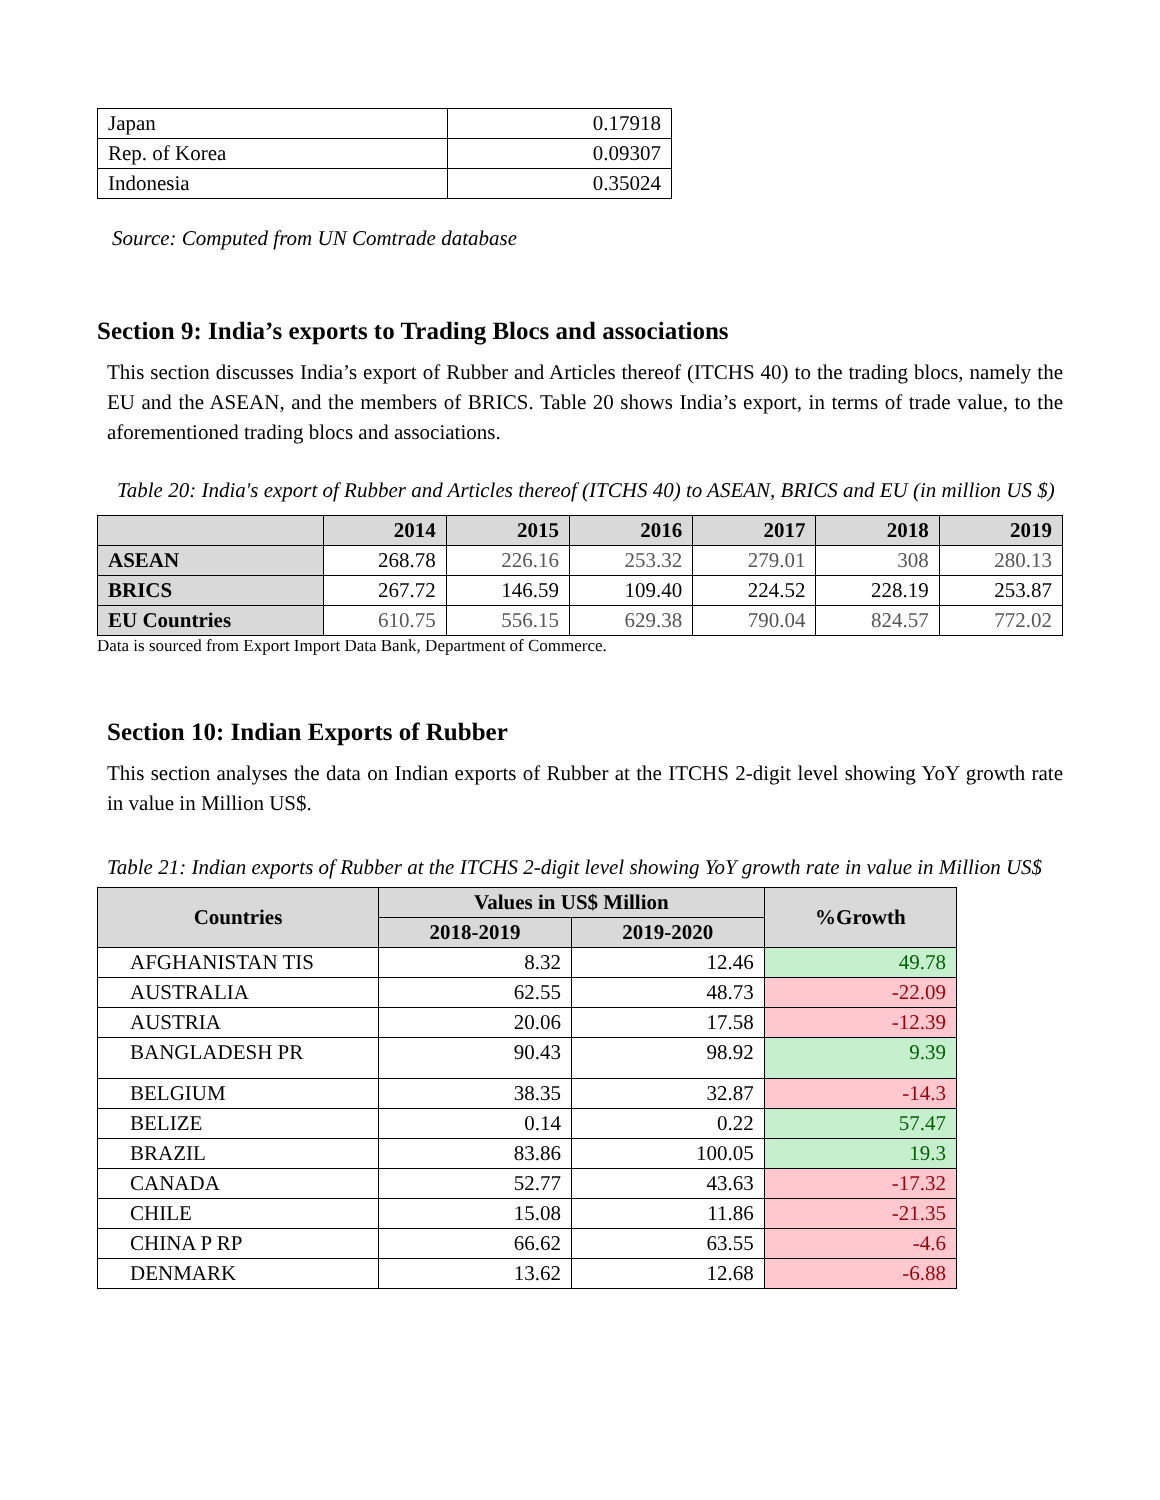| Japan | 0.17918 |
| Rep. of Korea | 0.09307 |
| Indonesia | 0.35024 |
Source: Computed from UN Comtrade database
Section 9: India’s exports to Trading Blocs and associations
This section discusses India’s export of Rubber and Articles thereof (ITCHS 40) to the trading blocs, namely the EU and the ASEAN, and the members of BRICS. Table 20 shows India’s export, in terms of trade value, to the aforementioned trading blocs and associations.
Table 20: India's export of Rubber and Articles thereof (ITCHS 40) to ASEAN, BRICS and EU (in million US $)
| | 2014 | 2015 | 2016 | 2017 | 2018 | 2019 |
| --- | --- | --- | --- | --- | --- | --- |
| ASEAN | 268.78 | 226.16 | 253.32 | 279.01 | 308 | 280.13 |
| BRICS | 267.72 | 146.59 | 109.40 | 224.52 | 228.19 | 253.87 |
| EU Countries | 610.75 | 556.15 | 629.38 | 790.04 | 824.57 | 772.02 |
Data is sourced from Export Import Data Bank, Department of Commerce.
Section 10: Indian Exports of Rubber
This section analyses the data on Indian exports of Rubber at the ITCHS 2-digit level showing YoY growth rate in value in Million US$.
Table 21: Indian exports of Rubber at the ITCHS 2-digit level showing YoY growth rate in value in Million US$
| Countries | Values in US$ Million | | %Growth |
| --- | --- | --- | --- |
| | 2018-2019 | 2019-2020 | |
| AFGHANISTAN TIS | 8.32 | 12.46 | 49.78 |
| AUSTRALIA | 62.55 | 48.73 | -22.09 |
| AUSTRIA | 20.06 | 17.58 | -12.39 |
| BANGLADESH PR | 90.43 | 98.92 | 9.39 |
| BELGIUM | 38.35 | 32.87 | -14.3 |
| BELIZE | 0.14 | 0.22 | 57.47 |
| BRAZIL | 83.86 | 100.05 | 19.3 |
| CANADA | 52.77 | 43.63 | -17.32 |
| CHILE | 15.08 | 11.86 | -21.35 |
| CHINA P RP | 66.62 | 63.55 | -4.6 |
| DENMARK | 13.62 | 12.68 | -6.88 |